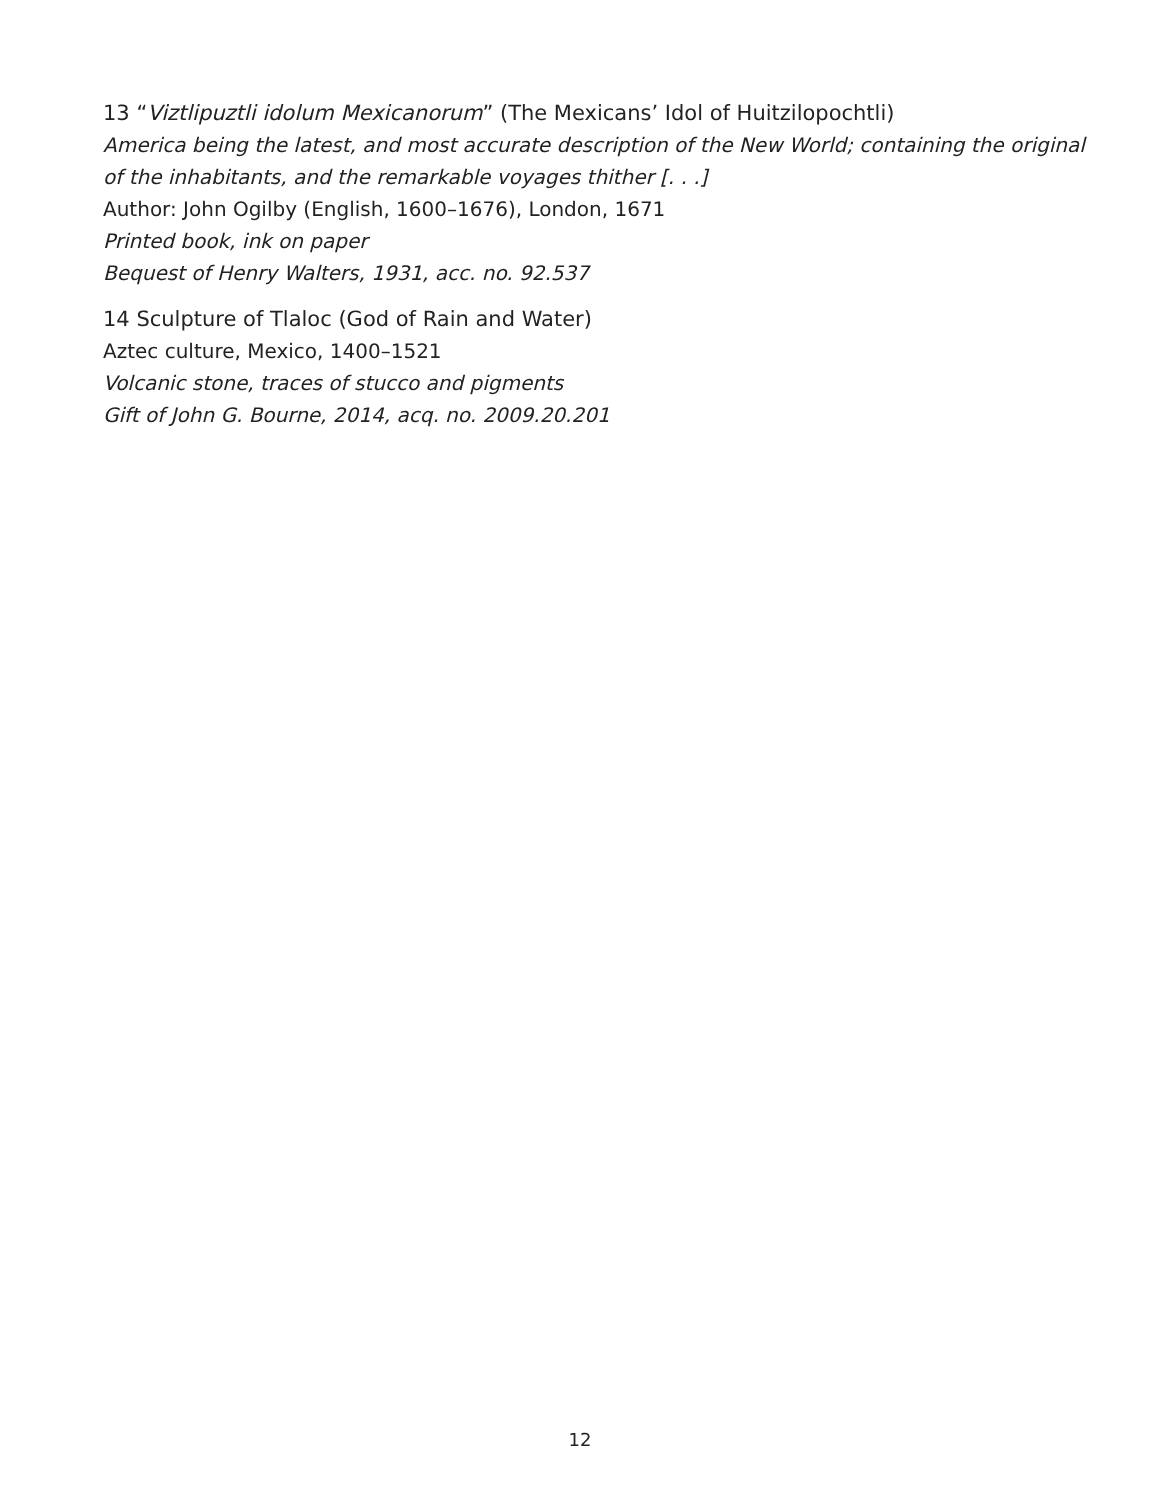13 “Viztlipuztli idolum Mexicanorum” (The Mexicans’ Idol of Huitzilopochtli)
America being the latest, and most accurate description of the New World; containing the original of the inhabitants, and the remarkable voyages thither [. . .]
Author: John Ogilby (English, 1600–1676), London, 1671
Printed book, ink on paper
Bequest of Henry Walters, 1931, acc. no. 92.537
14 Sculpture of Tlaloc (God of Rain and Water)
Aztec culture, Mexico, 1400–1521
Volcanic stone, traces of stucco and pigments
Gift of John G. Bourne, 2014, acq. no. 2009.20.201
12